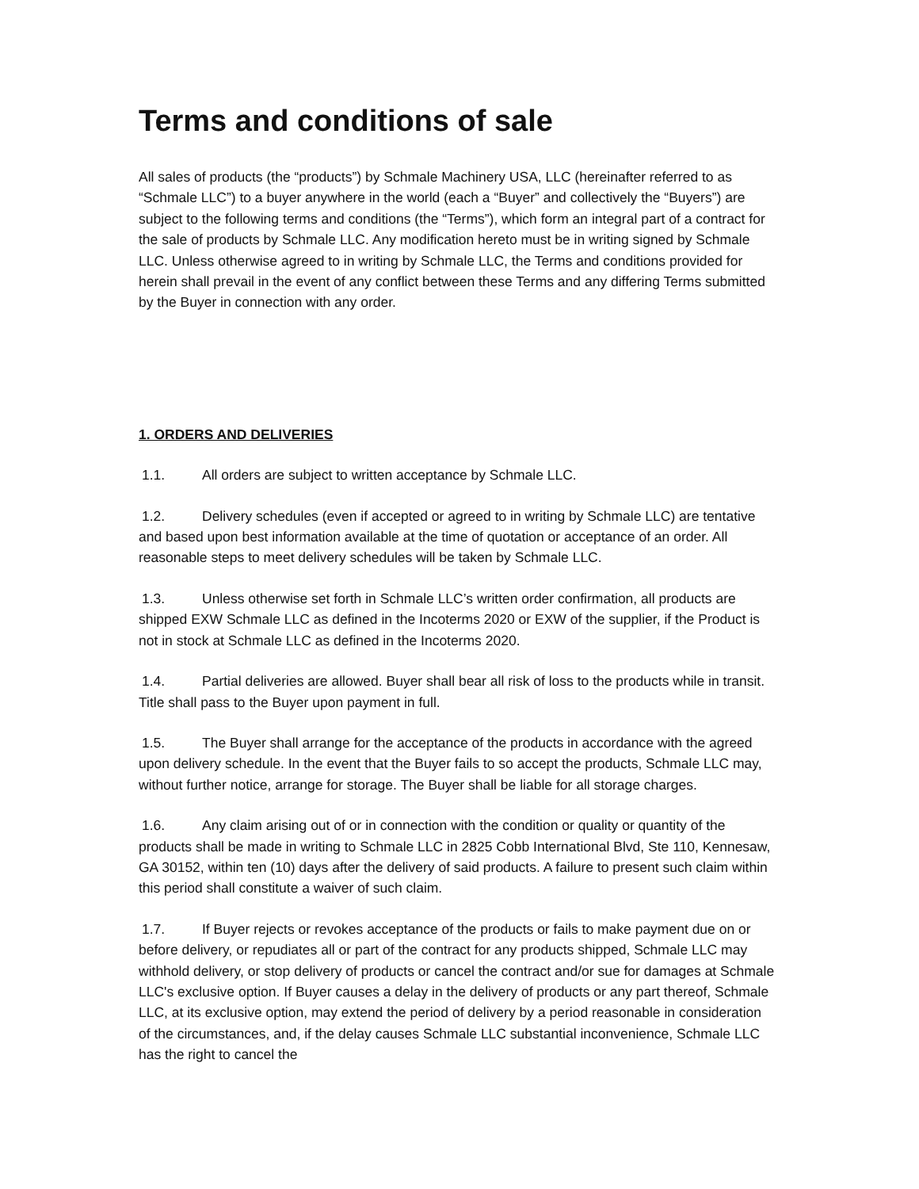Terms and conditions of sale
All sales of products (the “products”) by Schmale Machinery USA, LLC (hereinafter referred to as “Schmale LLC”) to a buyer anywhere in the world (each a “Buyer” and collectively the “Buyers”) are subject to the following terms and conditions (the “Terms”), which form an integral part of a contract for the sale of products by Schmale LLC. Any modification hereto must be in writing signed by Schmale LLC. Unless otherwise agreed to in writing by Schmale LLC, the Terms and conditions provided for herein shall prevail in the event of any conflict between these Terms and any differing Terms submitted by the Buyer in connection with any order.
1. ORDERS AND DELIVERIES
1.1. All orders are subject to written acceptance by Schmale LLC.
1.2. Delivery schedules (even if accepted or agreed to in writing by Schmale LLC) are tentative and based upon best information available at the time of quotation or acceptance of an order. All reasonable steps to meet delivery schedules will be taken by Schmale LLC.
1.3. Unless otherwise set forth in Schmale LLC’s written order confirmation, all products are shipped EXW Schmale LLC as defined in the Incoterms 2020 or EXW of the supplier, if the Product is not in stock at Schmale LLC as defined in the Incoterms 2020.
1.4. Partial deliveries are allowed. Buyer shall bear all risk of loss to the products while in transit. Title shall pass to the Buyer upon payment in full.
1.5. The Buyer shall arrange for the acceptance of the products in accordance with the agreed upon delivery schedule. In the event that the Buyer fails to so accept the products, Schmale LLC may, without further notice, arrange for storage. The Buyer shall be liable for all storage charges.
1.6. Any claim arising out of or in connection with the condition or quality or quantity of the products shall be made in writing to Schmale LLC in 2825 Cobb International Blvd, Ste 110, Kennesaw, GA 30152, within ten (10) days after the delivery of said products. A failure to present such claim within this period shall constitute a waiver of such claim.
1.7. If Buyer rejects or revokes acceptance of the products or fails to make payment due on or before delivery, or repudiates all or part of the contract for any products shipped, Schmale LLC may withhold delivery, or stop delivery of products or cancel the contract and/or sue for damages at Schmale LLC's exclusive option. If Buyer causes a delay in the delivery of products or any part thereof, Schmale LLC, at its exclusive option, may extend the period of delivery by a period reasonable in consideration of the circumstances, and, if the delay causes Schmale LLC substantial inconvenience, Schmale LLC has the right to cancel the